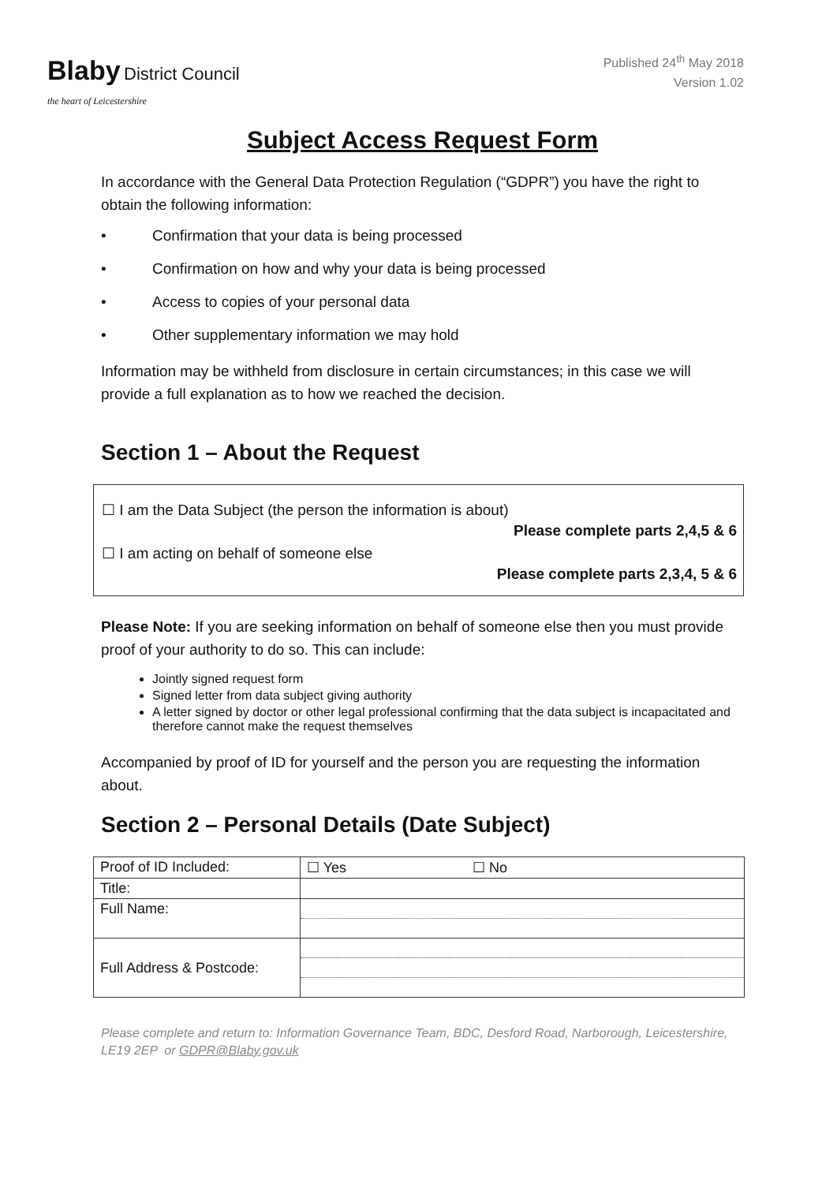Blaby District Council
the heart of Leicestershire
Published 24<sup>th</sup> May 2018
Version 1.02
Subject Access Request Form
In accordance with the General Data Protection Regulation (“GDPR”) you have the right to obtain the following information:
• Confirmation that your data is being processed
• Confirmation on how and why your data is being processed
• Access to copies of your personal data
• Other supplementary information we may hold
Information may be withheld from disclosure in certain circumstances; in this case we will provide a full explanation as to how we reached the decision.
Section 1 – About the Request
☐ I am the Data Subject (the person the information is about)
Please complete parts 2,4,5 & 6
☐ I am acting on behalf of someone else
Please complete parts 2,3,4, 5 & 6
Please Note: If you are seeking information on behalf of someone else then you must provide proof of your authority to do so. This can include:
Jointly signed request form
Signed letter from data subject giving authority
A letter signed by doctor or other legal professional confirming that the data subject is incapacitated and therefore cannot make the request themselves
Accompanied by proof of ID for yourself and the person you are requesting the information about.
Section 2 – Personal Details (Date Subject)
| Proof of ID Included: | ☐ Yes ☐ No |
| Title: | |
| Full Name: | |
| Full Address & Postcode: | |
Please complete and return to: Information Governance Team, BDC, Desford Road, Narborough, Leicestershire, LE19 2EP or GDPR@Blaby.gov.uk